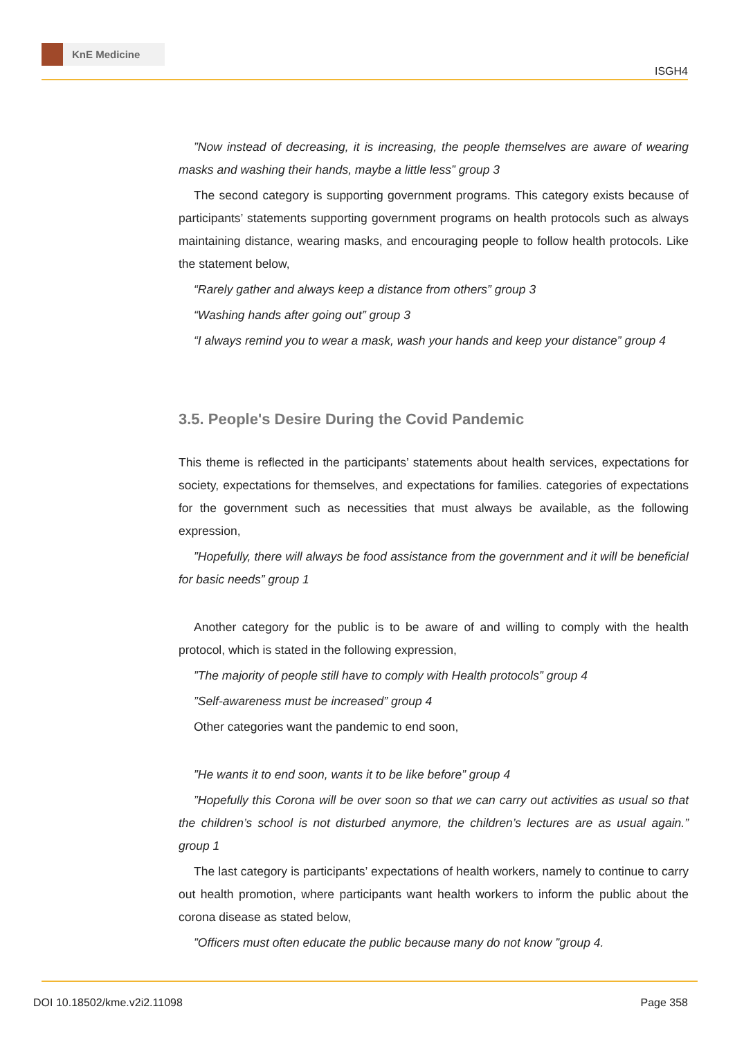KnE Medicine
ISGH4
”Now instead of decreasing, it is increasing, the people themselves are aware of wearing masks and washing their hands, maybe a little less” group 3
The second category is supporting government programs. This category exists because of participants’ statements supporting government programs on health protocols such as always maintaining distance, wearing masks, and encouraging people to follow health protocols. Like the statement below,
“Rarely gather and always keep a distance from others” group 3
“Washing hands after going out” group 3
“I always remind you to wear a mask, wash your hands and keep your distance” group 4
3.5. People's Desire During the Covid Pandemic
This theme is reflected in the participants’ statements about health services, expectations for society, expectations for themselves, and expectations for families. categories of expectations for the government such as necessities that must always be available, as the following expression,
”Hopefully, there will always be food assistance from the government and it will be beneficial for basic needs” group 1
Another category for the public is to be aware of and willing to comply with the health protocol, which is stated in the following expression,
”The majority of people still have to comply with Health protocols” group 4
”Self-awareness must be increased” group 4
Other categories want the pandemic to end soon,
”He wants it to end soon, wants it to be like before” group 4
”Hopefully this Corona will be over soon so that we can carry out activities as usual so that the children’s school is not disturbed anymore, the children’s lectures are as usual again.” group 1
The last category is participants’ expectations of health workers, namely to continue to carry out health promotion, where participants want health workers to inform the public about the corona disease as stated below,
”Officers must often educate the public because many do not know ”group 4.
DOI 10.18502/kme.v2i2.11098 Page 358